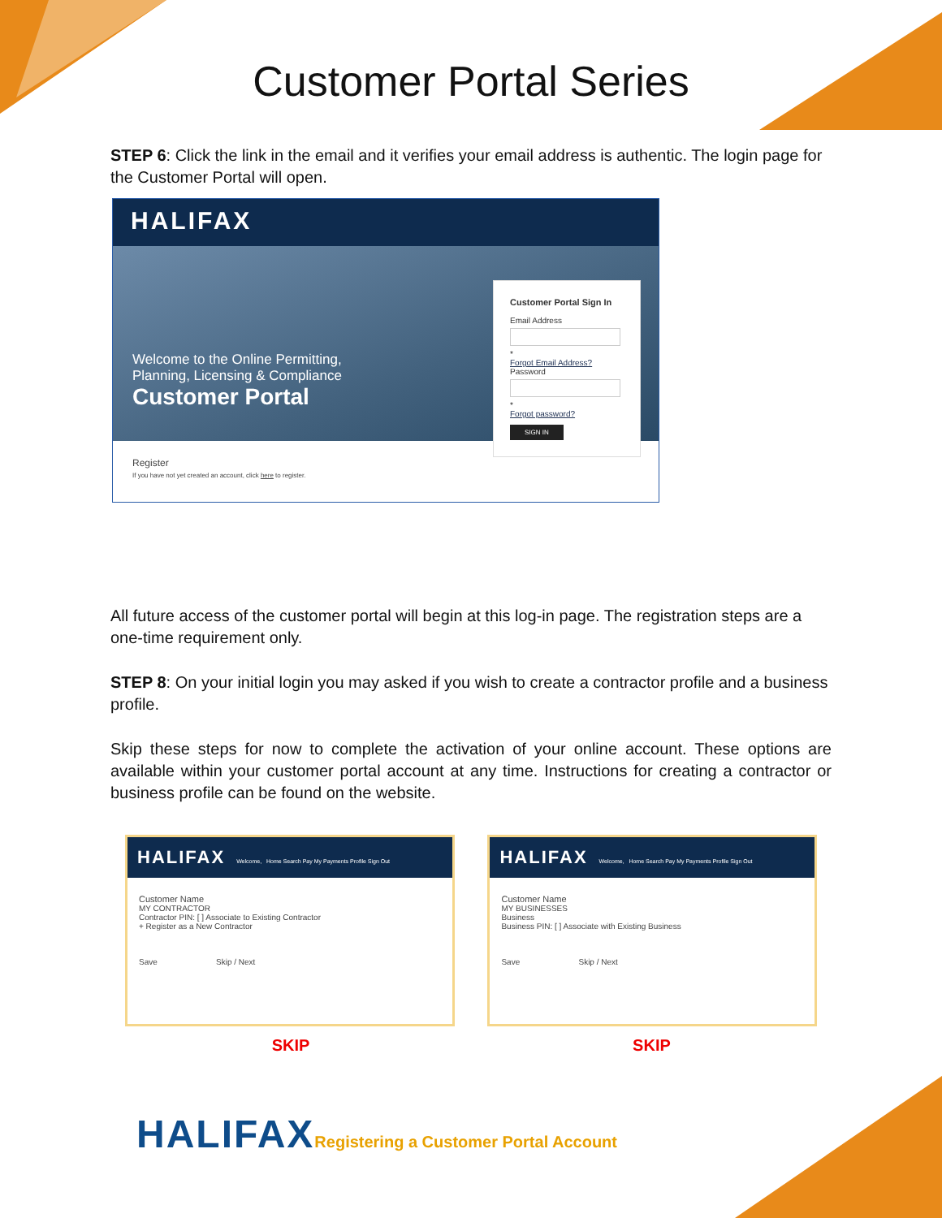Customer Portal Series
STEP 6: Click the link in the email and it verifies your email address is authentic. The login page for the Customer Portal will open.
HALIFAX
Welcome to the Online Permitting,
Planning, Licensing & Compliance
Customer Portal
Customer Portal Sign In
Email Address
*
Forgot Email Address?
Password
*
Forgot password?
SIGN IN
Register
If you have not yet created an account, click here to register.
All future access of the customer portal will begin at this log-in page. The registration steps are a one-time requirement only.
STEP 8: On your initial login you may asked if you wish to create a contractor profile and a business profile.
Skip these steps for now to complete the activation of your online account. These options are available within your customer portal account at any time. Instructions for creating a contractor or business profile can be found on the website.
HALIFAX Welcome, Home Search Pay My Payments Profile Sign Out
Customer Name
MY CONTRACTOR
Contractor PIN: [ ] Associate to Existing Contractor
+ Register as a New Contractor
Save Skip / Next
HALIFAX Welcome, Home Search Pay My Payments Profile Sign Out
Customer Name
MY BUSINESSES
Business
Business PIN: [ ] Associate with Existing Business
Save Skip / Next
SKIP SKIP
HALIFAX Registering a Customer Portal Account